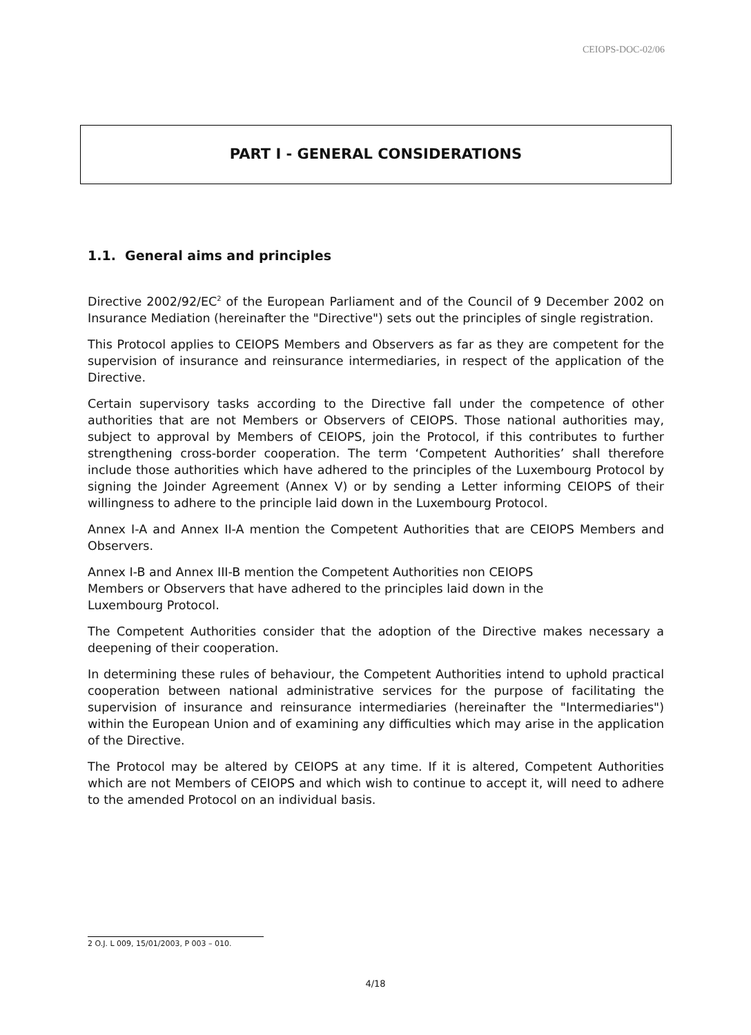CEIOPS-DOC-02/06
PART I - GENERAL CONSIDERATIONS
1.1. General aims and principles
Directive 2002/92/EC<sup>2</sup> of the European Parliament and of the Council of 9 December 2002 on Insurance Mediation (hereinafter the "Directive") sets out the principles of single registration.
This Protocol applies to CEIOPS Members and Observers as far as they are competent for the supervision of insurance and reinsurance intermediaries, in respect of the application of the Directive.
Certain supervisory tasks according to the Directive fall under the competence of other authorities that are not Members or Observers of CEIOPS. Those national authorities may, subject to approval by Members of CEIOPS, join the Protocol, if this contributes to further strengthening cross-border cooperation. The term ‘Competent Authorities’ shall therefore include those authorities which have adhered to the principles of the Luxembourg Protocol by signing the Joinder Agreement (Annex V) or by sending a Letter informing CEIOPS of their willingness to adhere to the principle laid down in the Luxembourg Protocol.
Annex I-A and Annex II-A mention the Competent Authorities that are CEIOPS Members and Observers.
Annex I-B and Annex III-B mention the Competent Authorities non CEIOPS
Members or Observers that have adhered to the principles laid down in the
Luxembourg Protocol.
The Competent Authorities consider that the adoption of the Directive makes necessary a deepening of their cooperation.
In determining these rules of behaviour, the Competent Authorities intend to uphold practical cooperation between national administrative services for the purpose of facilitating the supervision of insurance and reinsurance intermediaries (hereinafter the "Intermediaries") within the European Union and of examining any difficulties which may arise in the application of the Directive.
The Protocol may be altered by CEIOPS at any time. If it is altered, Competent Authorities which are not Members of CEIOPS and which wish to continue to accept it, will need to adhere to the amended Protocol on an individual basis.
2 O.J. L 009, 15/01/2003, P 003 – 010.
4/18